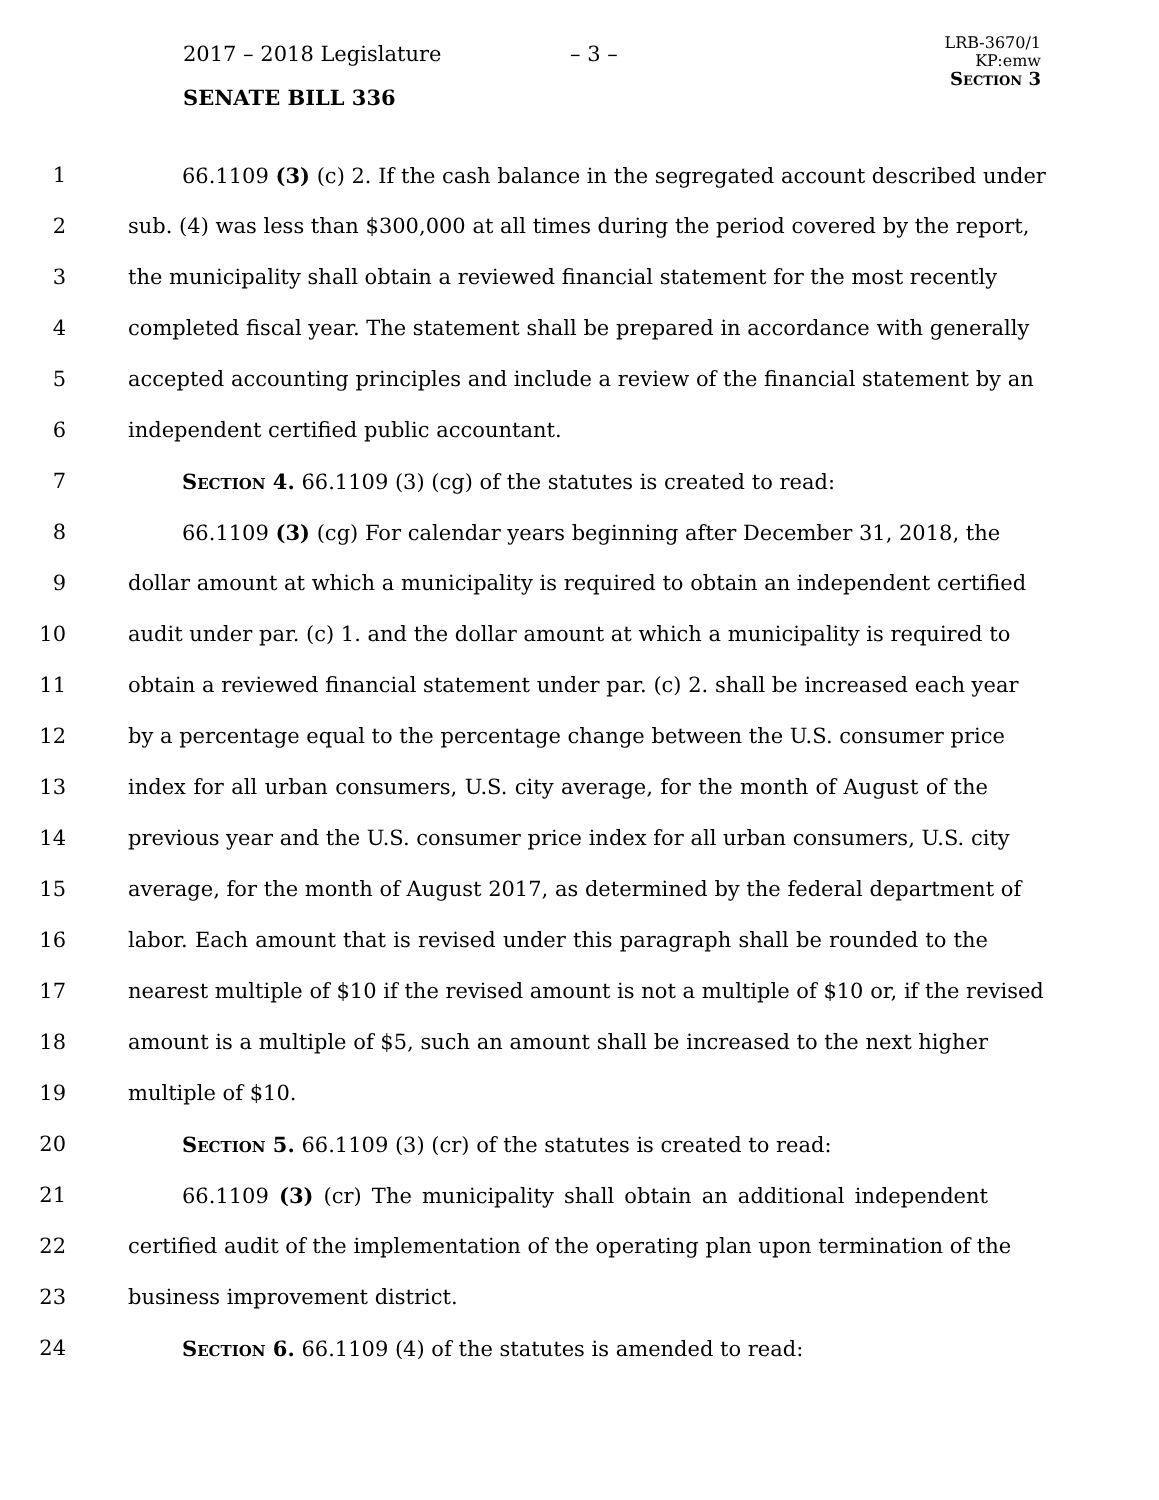2017 – 2018 Legislature – 3 –
SENATE BILL 336
LRB-3670/1
KP:emw
Section 3
1 66.1109 (3) (c) 2. If the cash balance in the segregated account described under
2 sub. (4) was less than $300,000 at all times during the period covered by the report,
3 the municipality shall obtain a reviewed financial statement for the most recently
4 completed fiscal year. The statement shall be prepared in accordance with generally
5 accepted accounting principles and include a review of the financial statement by an
6 independent certified public accountant.
7 Section 4. 66.1109 (3) (cg) of the statutes is created to read:
8 66.1109 (3) (cg) For calendar years beginning after December 31, 2018, the
9 dollar amount at which a municipality is required to obtain an independent certified
10 audit under par. (c) 1. and the dollar amount at which a municipality is required to
11 obtain a reviewed financial statement under par. (c) 2. shall be increased each year
12 by a percentage equal to the percentage change between the U.S. consumer price
13 index for all urban consumers, U.S. city average, for the month of August of the
14 previous year and the U.S. consumer price index for all urban consumers, U.S. city
15 average, for the month of August 2017, as determined by the federal department of
16 labor. Each amount that is revised under this paragraph shall be rounded to the
17 nearest multiple of $10 if the revised amount is not a multiple of $10 or, if the revised
18 amount is a multiple of $5, such an amount shall be increased to the next higher
19 multiple of $10.
20 Section 5. 66.1109 (3) (cr) of the statutes is created to read:
21 66.1109 (3) (cr) The municipality shall obtain an additional independent
22 certified audit of the implementation of the operating plan upon termination of the
23 business improvement district.
24 Section 6. 66.1109 (4) of the statutes is amended to read: